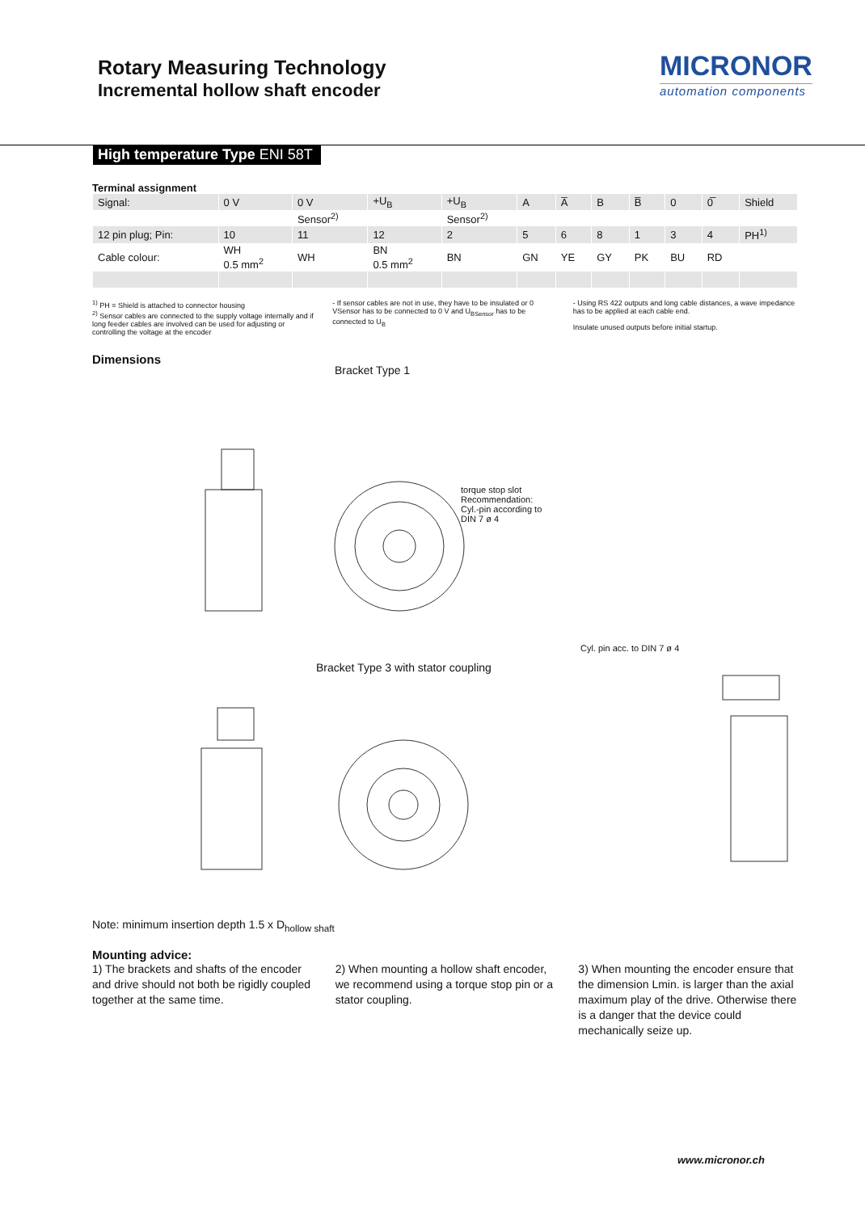Rotary Measuring Technology
Incremental hollow shaft encoder
MICRONOR
automation components
High temperature Type ENI 58T
Terminal assignment
| Signal: | 0 V | 0 V | +U<sub>B</sub> | +U<sub>B</sub> | A | A̅ | B | B̅ | 0 | 0̅ | Shield |
| | | Sensor<sup>2)</sup> | | Sensor<sup>2)</sup> | | | | | | | |
| 12 pin plug; Pin: | 10 | 11 | 12 | 2 | 5 | 6 | 8 | 1 | 3 | 4 | PH<sup>1)</sup> |
| Cable colour: | WH 0.5 mm<sup>2</sup> | WH | BN 0.5 mm<sup>2</sup> | BN | GN | YE | GY | PK | BU | RD | |
<sup>1)</sup> PH = Shield is attached to connector housing
<sup>2)</sup> Sensor cables are connected to the supply voltage internally and if long feeder cables are involved can be used for adjusting or controlling the voltage at the encoder
- If sensor cables are not in use, they have to be insulated or 0 VSensor has to be connected to 0 V and U<sub>BSensor</sub> has to be connected to U<sub>B</sub>
- Using RS 422 outputs and long cable distances, a wave impedance has to be applied at each cable end.
Insulate unused outputs before initial startup.
Dimensions
Bracket Type 1
torque stop slot
Recommendation:
Cyl.-pin according to
DIN 7 ø 4
Cyl. pin acc. to DIN 7 ø 4
Bracket Type 3 with stator coupling
Note: minimum insertion depth 1.5 x D<sub>hollow shaft</sub>
Mounting advice:
1) The brackets and shafts of the encoder and drive should not both be rigidly coupled together at the same time.
2) When mounting a hollow shaft encoder, we recommend using a torque stop pin or a stator coupling.
3) When mounting the encoder ensure that the dimension Lmin. is larger than the axial maximum play of the drive. Otherwise there is a danger that the device could mechanically seize up.
www.micronor.ch